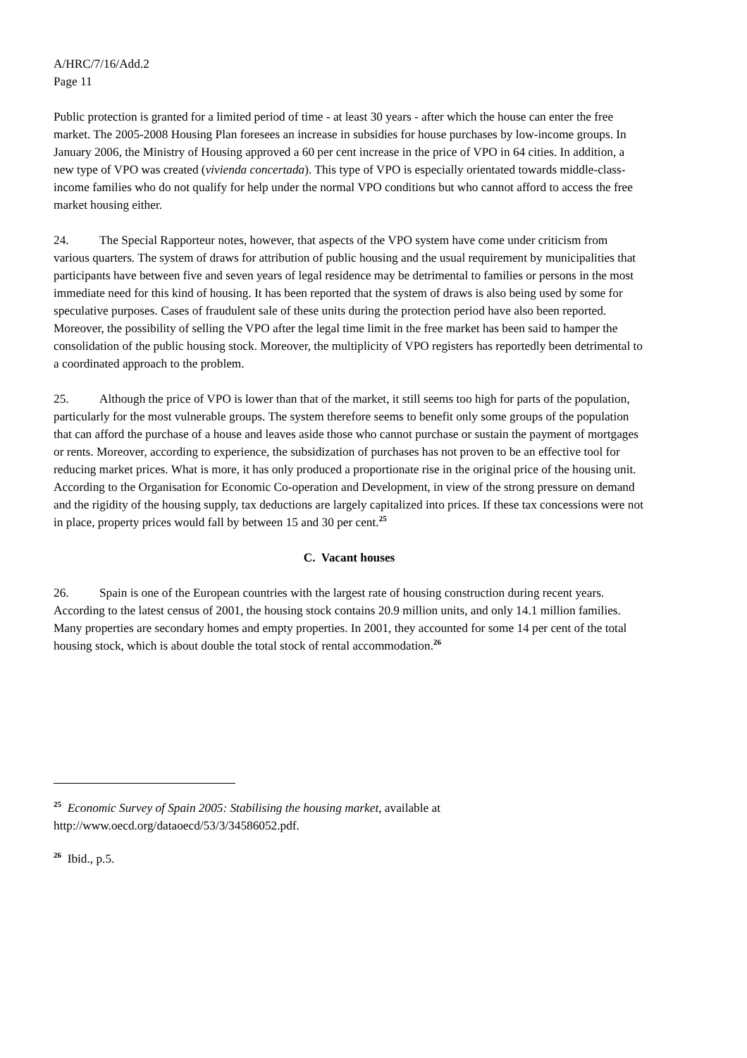A/HRC/7/16/Add.2
Page 11
Public protection is granted for a limited period of time - at least 30 years - after which the house can enter the free market. The 2005-2008 Housing Plan foresees an increase in subsidies for house purchases by low-income groups. In January 2006, the Ministry of Housing approved a 60 per cent increase in the price of VPO in 64 cities. In addition, a new type of VPO was created (vivienda concertada). This type of VPO is especially orientated towards middle-class-income families who do not qualify for help under the normal VPO conditions but who cannot afford to access the free market housing either.
24. The Special Rapporteur notes, however, that aspects of the VPO system have come under criticism from various quarters. The system of draws for attribution of public housing and the usual requirement by municipalities that participants have between five and seven years of legal residence may be detrimental to families or persons in the most immediate need for this kind of housing. It has been reported that the system of draws is also being used by some for speculative purposes. Cases of fraudulent sale of these units during the protection period have also been reported. Moreover, the possibility of selling the VPO after the legal time limit in the free market has been said to hamper the consolidation of the public housing stock. Moreover, the multiplicity of VPO registers has reportedly been detrimental to a coordinated approach to the problem.
25. Although the price of VPO is lower than that of the market, it still seems too high for parts of the population, particularly for the most vulnerable groups. The system therefore seems to benefit only some groups of the population that can afford the purchase of a house and leaves aside those who cannot purchase or sustain the payment of mortgages or rents. Moreover, according to experience, the subsidization of purchases has not proven to be an effective tool for reducing market prices. What is more, it has only produced a proportionate rise in the original price of the housing unit. According to the Organisation for Economic Co-operation and Development, in view of the strong pressure on demand and the rigidity of the housing supply, tax deductions are largely capitalized into prices. If these tax concessions were not in place, property prices would fall by between 15 and 30 per cent.<sup>25</sup>
C. Vacant houses
26. Spain is one of the European countries with the largest rate of housing construction during recent years. According to the latest census of 2001, the housing stock contains 20.9 million units, and only 14.1 million families. Many properties are secondary homes and empty properties. In 2001, they accounted for some 14 per cent of the total housing stock, which is about double the total stock of rental accommodation.<sup>26</sup>
<sup>25</sup> Economic Survey of Spain 2005: Stabilising the housing market, available at http://www.oecd.org/dataoecd/53/3/34586052.pdf.
<sup>26</sup> Ibid., p.5.